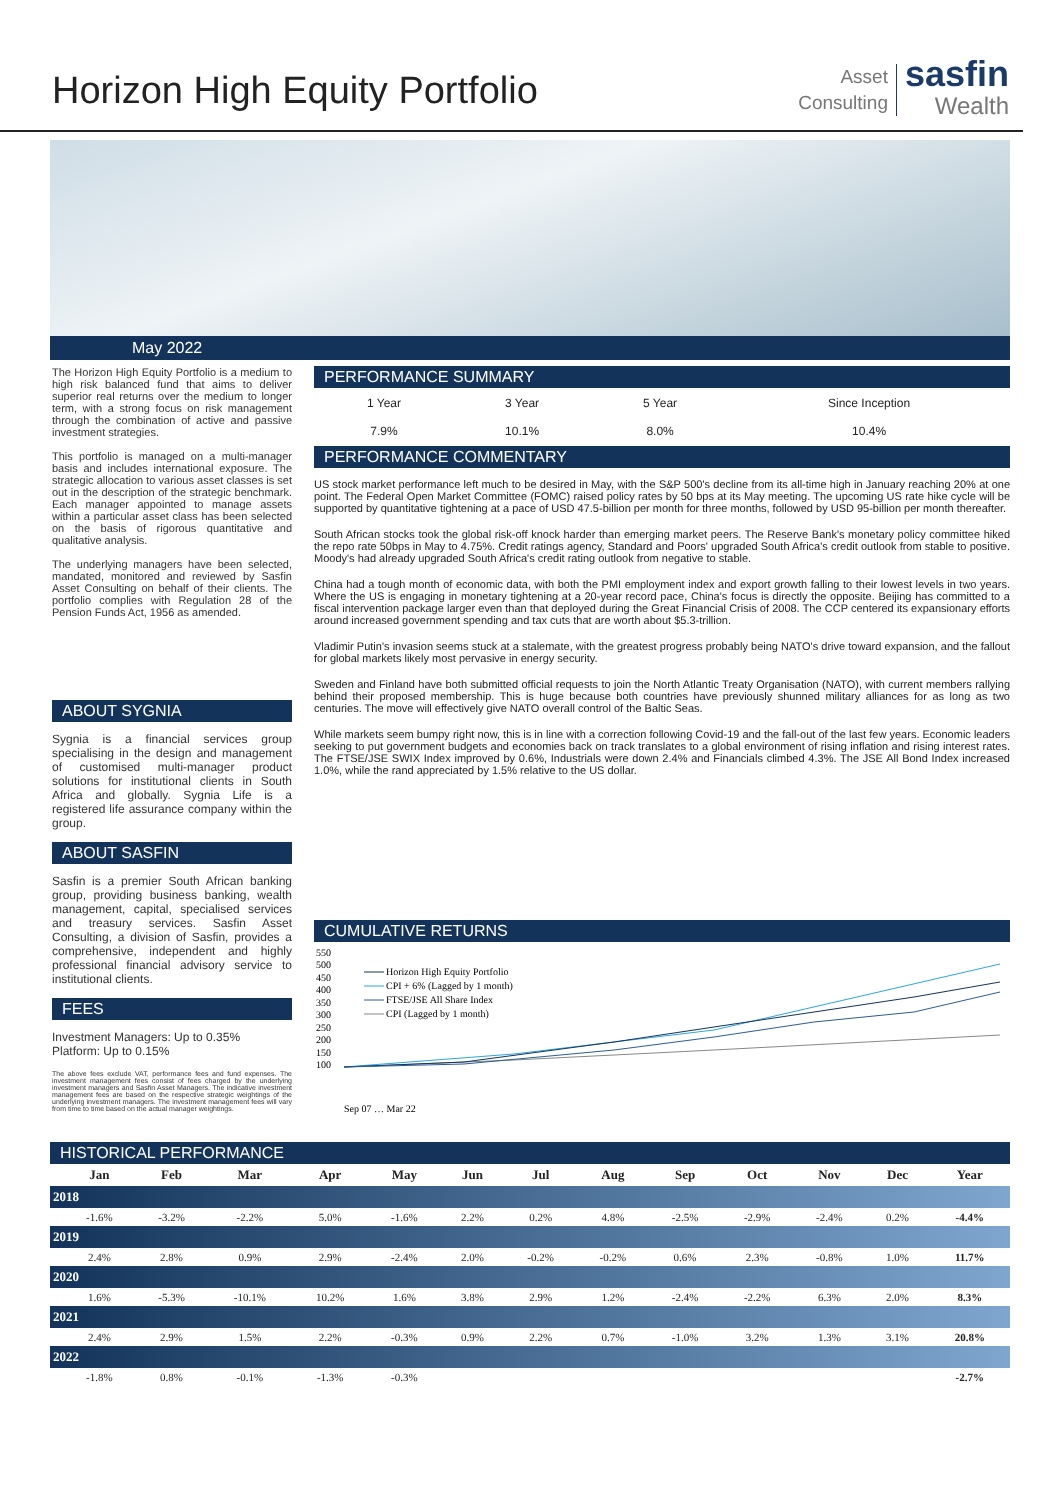Horizon High Equity Portfolio
Asset
Consulting
sasfin
Wealth
May 2022
The Horizon High Equity Portfolio is a medium to high risk balanced fund that aims to deliver superior real returns over the medium to longer term, with a strong focus on risk management through the combination of active and passive investment strategies.
This portfolio is managed on a multi-manager basis and includes international exposure. The strategic allocation to various asset classes is set out in the description of the strategic benchmark. Each manager appointed to manage assets within a particular asset class has been selected on the basis of rigorous quantitative and qualitative analysis.
The underlying managers have been selected, mandated, monitored and reviewed by Sasfin Asset Consulting on behalf of their clients. The portfolio complies with Regulation 28 of the Pension Funds Act, 1956 as amended.
ABOUT SYGNIA
Sygnia is a financial services group specialising in the design and management of customised multi-manager product solutions for institutional clients in South Africa and globally. Sygnia Life is a registered life assurance company within the group.
ABOUT SASFIN
Sasfin is a premier South African banking group, providing business banking, wealth management, capital, specialised services and treasury services. Sasfin Asset Consulting, a division of Sasfin, provides a comprehensive, independent and highly professional financial advisory service to institutional clients.
FEES
Investment Managers: Up to 0.35%
Platform: Up to 0.15%
The above fees exclude VAT, performance fees and fund expenses. The investment management fees consist of fees charged by the underlying investment managers and Sasfin Asset Managers. The indicative investment management fees are based on the respective strategic weightings of the underlying investment managers. The investment management fees will vary from time to time based on the actual manager weightings.
PERFORMANCE SUMMARY
| 1 Year | 3 Year | 5 Year | Since Inception |
| 7.9% | 10.1% | 8.0% | 10.4% |
PERFORMANCE COMMENTARY
US stock market performance left much to be desired in May, with the S&P 500's decline from its all-time high in January reaching 20% at one point. The Federal Open Market Committee (FOMC) raised policy rates by 50 bps at its May meeting. The upcoming US rate hike cycle will be supported by quantitative tightening at a pace of USD 47.5-billion per month for three months, followed by USD 95-billion per month thereafter.
South African stocks took the global risk-off knock harder than emerging market peers. The Reserve Bank's monetary policy committee hiked the repo rate 50bps in May to 4.75%. Credit ratings agency, Standard and Poors' upgraded South Africa's credit outlook from stable to positive. Moody's had already upgraded South Africa's credit rating outlook from negative to stable.
China had a tough month of economic data, with both the PMI employment index and export growth falling to their lowest levels in two years. Where the US is engaging in monetary tightening at a 20-year record pace, China's focus is directly the opposite. Beijing has committed to a fiscal intervention package larger even than that deployed during the Great Financial Crisis of 2008. The CCP centered its expansionary efforts around increased government spending and tax cuts that are worth about $5.3-trillion.
Vladimir Putin's invasion seems stuck at a stalemate, with the greatest progress probably being NATO's drive toward expansion, and the fallout for global markets likely most pervasive in energy security.
Sweden and Finland have both submitted official requests to join the North Atlantic Treaty Organisation (NATO), with current members rallying behind their proposed membership. This is huge because both countries have previously shunned military alliances for as long as two centuries. The move will effectively give NATO overall control of the Baltic Seas.
While markets seem bumpy right now, this is in line with a correction following Covid-19 and the fall-out of the last few years. Economic leaders seeking to put government budgets and economies back on track translates to a global environment of rising inflation and rising interest rates. The FTSE/JSE SWIX Index improved by 0.6%, Industrials were down 2.4% and Financials climbed 4.3%. The JSE All Bond Index increased 1.0%, while the rand appreciated by 1.5% relative to the US dollar.
CUMULATIVE RETURNS
550
500
450
400
350
300
250
200
150
100
Horizon High Equity Portfolio
CPI + 6% (Lagged by 1 month)
FTSE/JSE All Share Index
CPI (Lagged by 1 month)
Sep 07 … Mar 22
HISTORICAL PERFORMANCE
| | Jan | Feb | Mar | Apr | May | Jun | Jul | Aug | Sep | Oct | Nov | Dec | Year |
| --- | --- | --- | --- | --- | --- | --- | --- | --- | --- | --- | --- | --- | --- |
| 2018 | | | | | | | | | | | | | |
| | -1.6% | -3.2% | -2.2% | 5.0% | -1.6% | 2.2% | 0.2% | 4.8% | -2.5% | -2.9% | -2.4% | 0.2% | -4.4% |
| 2019 | | | | | | | | | | | | | |
| | 2.4% | 2.8% | 0.9% | 2.9% | -2.4% | 2.0% | -0.2% | -0.2% | 0.6% | 2.3% | -0.8% | 1.0% | 11.7% |
| 2020 | | | | | | | | | | | | | |
| | 1.6% | -5.3% | -10.1% | 10.2% | 1.6% | 3.8% | 2.9% | 1.2% | -2.4% | -2.2% | 6.3% | 2.0% | 8.3% |
| 2021 | | | | | | | | | | | | | |
| | 2.4% | 2.9% | 1.5% | 2.2% | -0.3% | 0.9% | 2.2% | 0.7% | -1.0% | 3.2% | 1.3% | 3.1% | 20.8% |
| 2022 | | | | | | | | | | | | | |
| | -1.8% | 0.8% | -0.1% | -1.3% | -0.3% | | | | | | | | -2.7% |